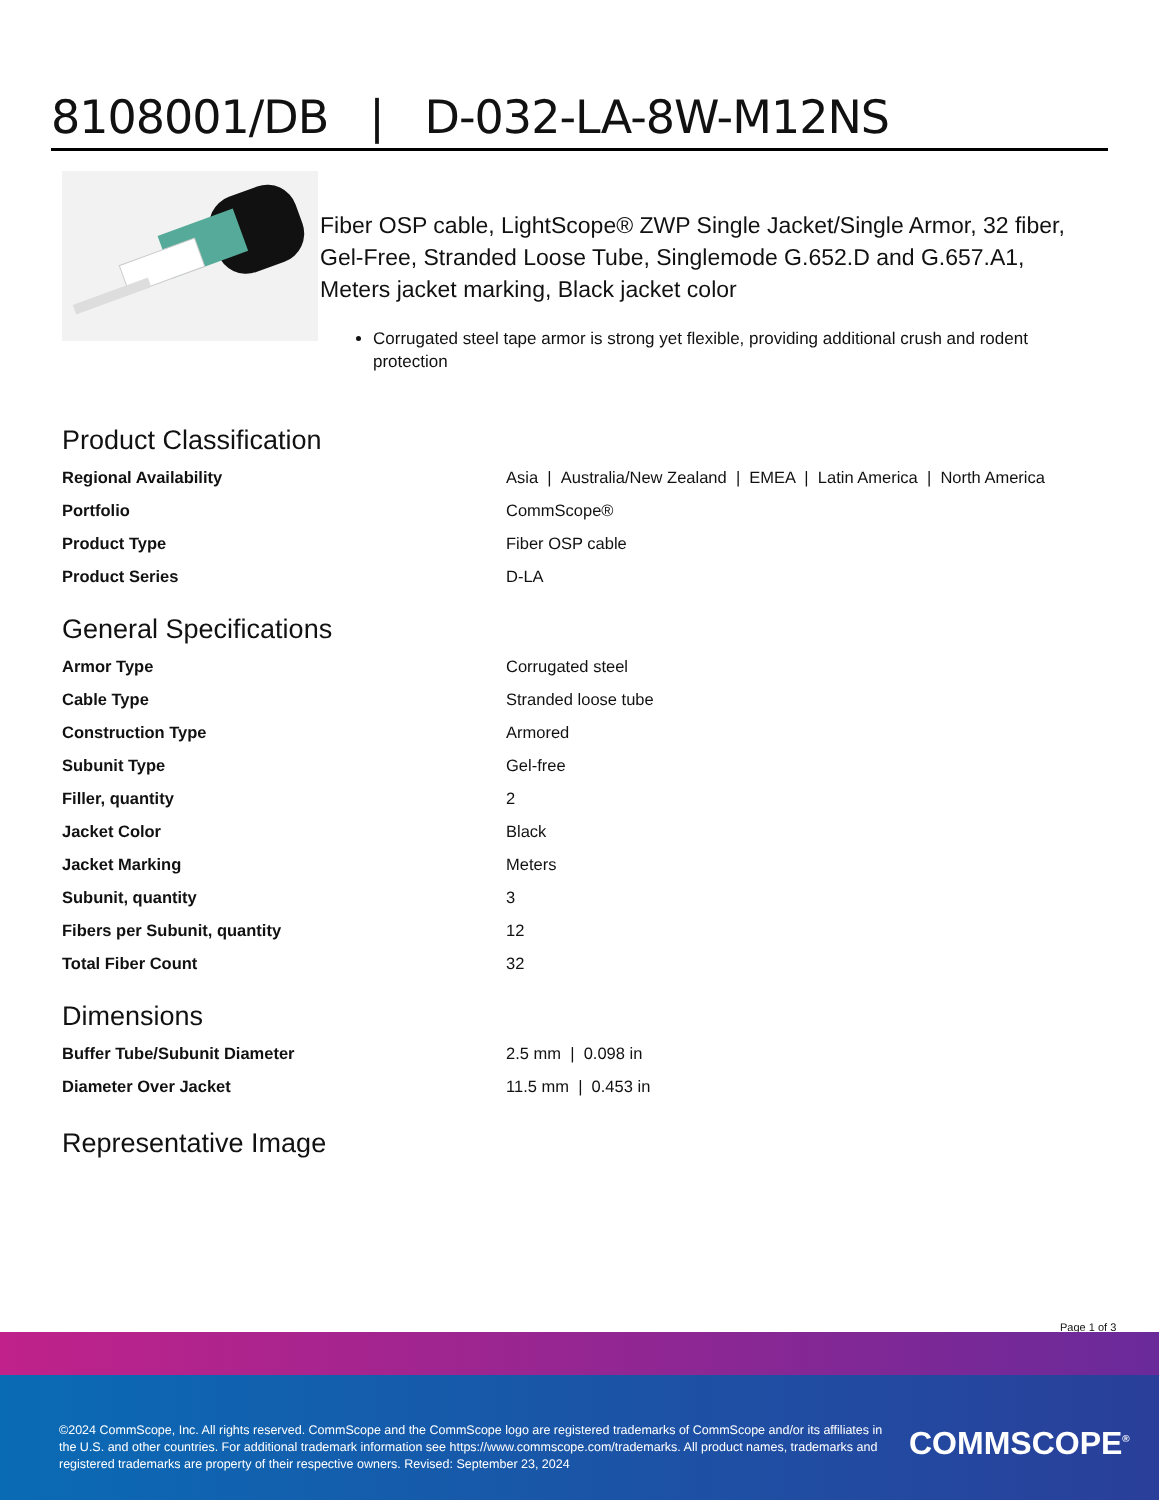8108001/DB | D-032-LA-8W-M12NS
Fiber OSP cable, LightScope® ZWP Single Jacket/Single Armor, 32 fiber, Gel-Free, Stranded Loose Tube, Singlemode G.652.D and G.657.A1, Meters jacket marking, Black jacket color
Corrugated steel tape armor is strong yet flexible, providing additional crush and rodent protection
Product Classification
| Regional Availability | Asia / Australia/New Zealand / EMEA / Latin America / North America |
| Portfolio | CommScope® |
| Product Type | Fiber OSP cable |
| Product Series | D-LA |
General Specifications
| Armor Type | Corrugated steel |
| Cable Type | Stranded loose tube |
| Construction Type | Armored |
| Subunit Type | Gel-free |
| Filler, quantity | 2 |
| Jacket Color | Black |
| Jacket Marking | Meters |
| Subunit, quantity | 3 |
| Fibers per Subunit, quantity | 12 |
| Total Fiber Count | 32 |
Dimensions
| Buffer Tube/Subunit Diameter | 2.5 mm / 0.098 in |
| Diameter Over Jacket | 11.5 mm / 0.453 in |
Representative Image
Page 1 of 3
©2024 CommScope, Inc. All rights reserved. CommScope and the CommScope logo are registered trademarks of CommScope and/or its affiliates in the U.S. and other countries. For additional trademark information see https://www.commscope.com/trademarks. All product names, trademarks and registered trademarks are property of their respective owners. Revised: September 23, 2024
COMMSCOPE<sup>®</sup>